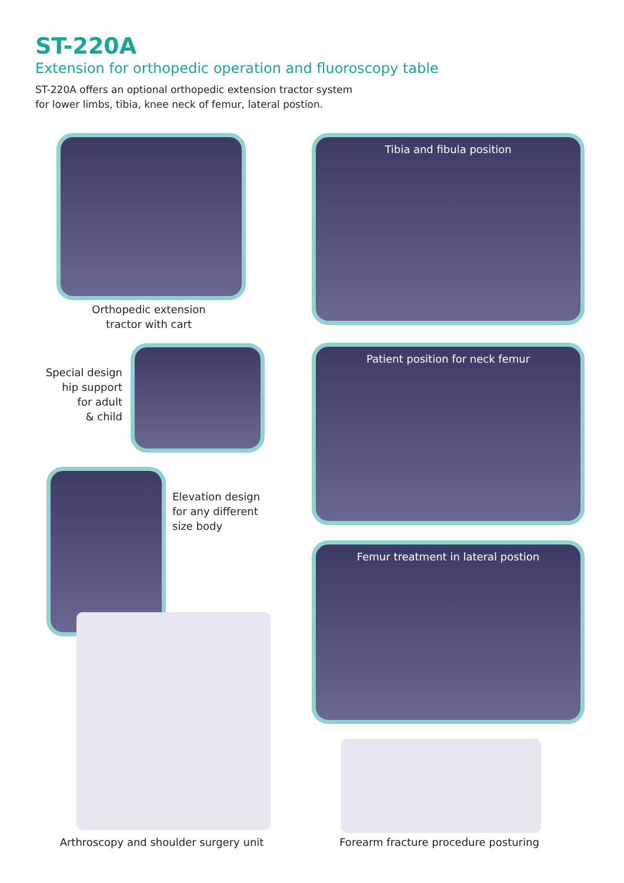ST-220A
Extension for orthopedic operation and fluoroscopy table
ST-220A offers an optional orthopedic extension tractor system
for lower limbs, tibia, knee neck of femur, lateral postion.
Orthopedic extension
tractor with cart
Tibia and fibula position
Special design
hip support
for adult
& child
Patient position for neck femur
Elevation design
for any different
size body
Femur treatment in lateral postion
Arthroscopy and shoulder surgery unit Forearm fracture procedure posturing